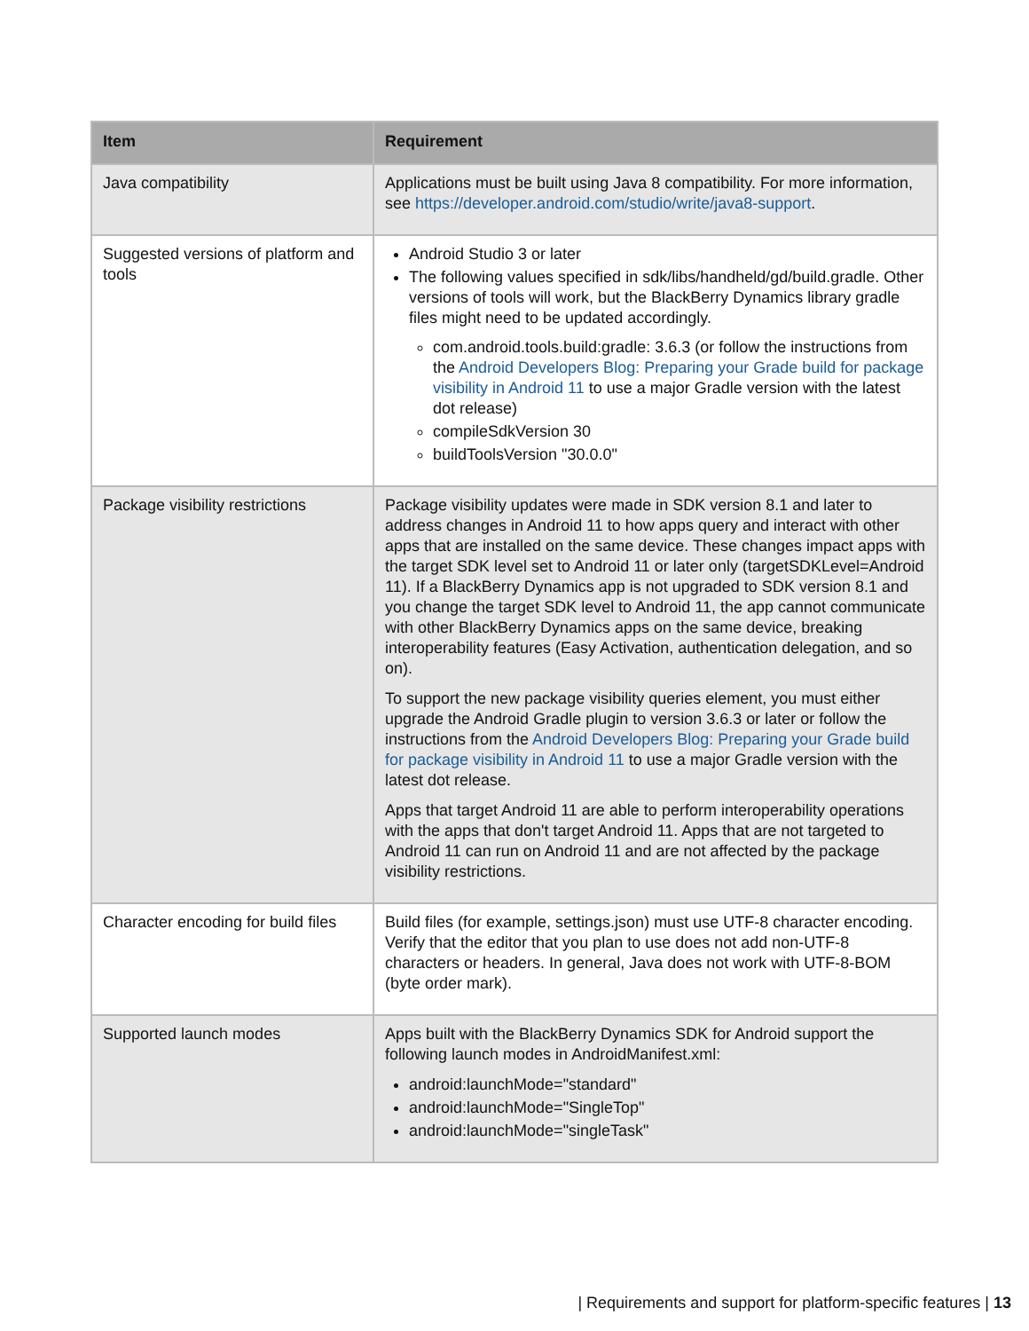| Item | Requirement |
| --- | --- |
| Java compatibility | Applications must be built using Java 8 compatibility. For more information, see https://developer.android.com/studio/write/java8-support . |
| Suggested versions of platform and tools | Android Studio 3 or later The following values specified in sdk/libs/handheld/gd/build.gradle. Other versions of tools will work, but the BlackBerry Dynamics library gradle files might need to be updated accordingly. com.android.tools.build:gradle: 3.6.3 (or follow the instructions from the Android Developers Blog: Preparing your Grade build for package visibility in Android 11 to use a major Gradle version with the latest dot release) compileSdkVersion 30 buildToolsVersion "30.0.0" |
| Package visibility restrictions | Package visibility updates were made in SDK version 8.1 and later to address changes in Android 11 to how apps query and interact with other apps that are installed on the same device. These changes impact apps with the target SDK level set to Android 11 or later only (targetSDKLevel=Android 11). If a BlackBerry Dynamics app is not upgraded to SDK version 8.1 and you change the target SDK level to Android 11, the app cannot communicate with other BlackBerry Dynamics apps on the same device, breaking interoperability features (Easy Activation, authentication delegation, and so on). To support the new package visibility queries element, you must either upgrade the Android Gradle plugin to version 3.6.3 or later or follow the instructions from the Android Developers Blog: Preparing your Grade build for package visibility in Android 11 to use a major Gradle version with the latest dot release. Apps that target Android 11 are able to perform interoperability operations with the apps that don't target Android 11. Apps that are not targeted to Android 11 can run on Android 11 and are not affected by the package visibility restrictions. |
| Character encoding for build files | Build files (for example, settings.json) must use UTF-8 character encoding. Verify that the editor that you plan to use does not add non-UTF-8 characters or headers. In general, Java does not work with UTF-8-BOM (byte order mark). |
| Supported launch modes | Apps built with the BlackBerry Dynamics SDK for Android support the following launch modes in AndroidManifest.xml: android:launchMode="standard" android:launchMode="SingleTop" android:launchMode="singleTask" |
| Requirements and support for platform-specific features | 13